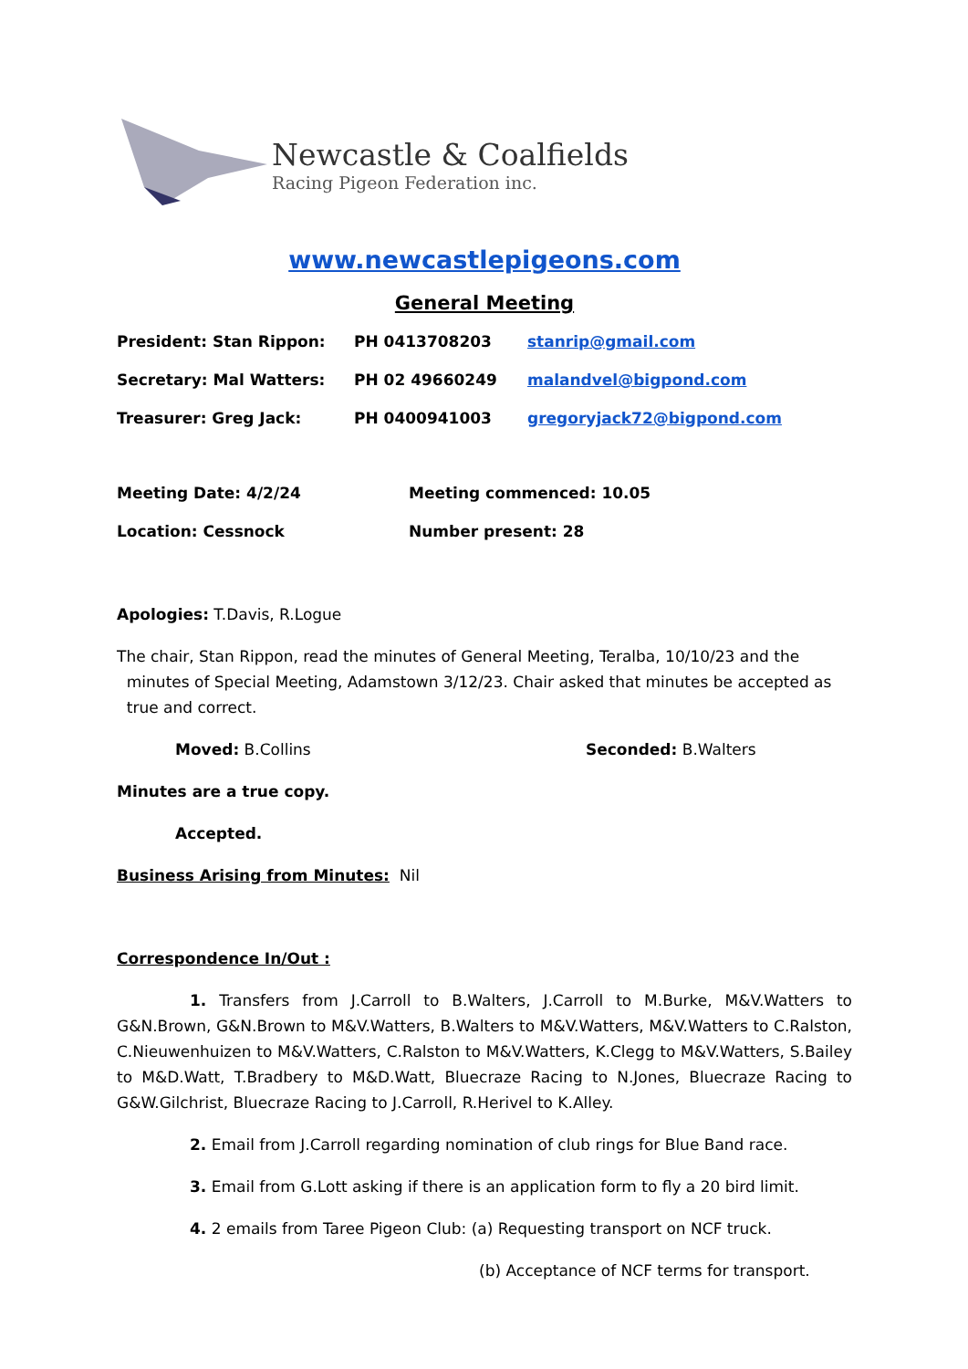Newcastle & Coalfields
Racing Pigeon Federation inc.
www.newcastlepigeons.com
General Meeting
President: Stan Rippon: PH 0413708203 stanrip@gmail.com
Secretary: Mal Watters: PH 02 49660249 malandvel@bigpond.com
Treasurer: Greg Jack: PH 0400941003 gregoryjack72@bigpond.com
Meeting Date: 4/2/24 Meeting commenced: 10.05
Location: Cessnock Number present: 28
Apologies: T.Davis, R.Logue
The chair, Stan Rippon, read the minutes of General Meeting, Teralba, 10/10/23 and the
minutes of Special Meeting, Adamstown 3/12/23. Chair asked that minutes be accepted as
true and correct.
Moved: B.Collins Seconded: B.Walters
Minutes are a true copy.
Accepted.
Business Arising from Minutes: Nil
Correspondence In/Out :
1. Transfers from J.Carroll to B.Walters, J.Carroll to M.Burke, M&V.Watters to G&N.Brown, G&N.Brown to M&V.Watters, B.Walters to M&V.Watters, M&V.Watters to C.Ralston, C.Nieuwenhuizen to M&V.Watters, C.Ralston to M&V.Watters, K.Clegg to M&V.Watters, S.Bailey to M&D.Watt, T.Bradbery to M&D.Watt, Bluecraze Racing to N.Jones, Bluecraze Racing to G&W.Gilchrist, Bluecraze Racing to J.Carroll, R.Herivel to K.Alley.
2. Email from J.Carroll regarding nomination of club rings for Blue Band race.
3. Email from G.Lott asking if there is an application form to fly a 20 bird limit.
4. 2 emails from Taree Pigeon Club: (a) Requesting transport on NCF truck.
(b) Acceptance of NCF terms for transport.